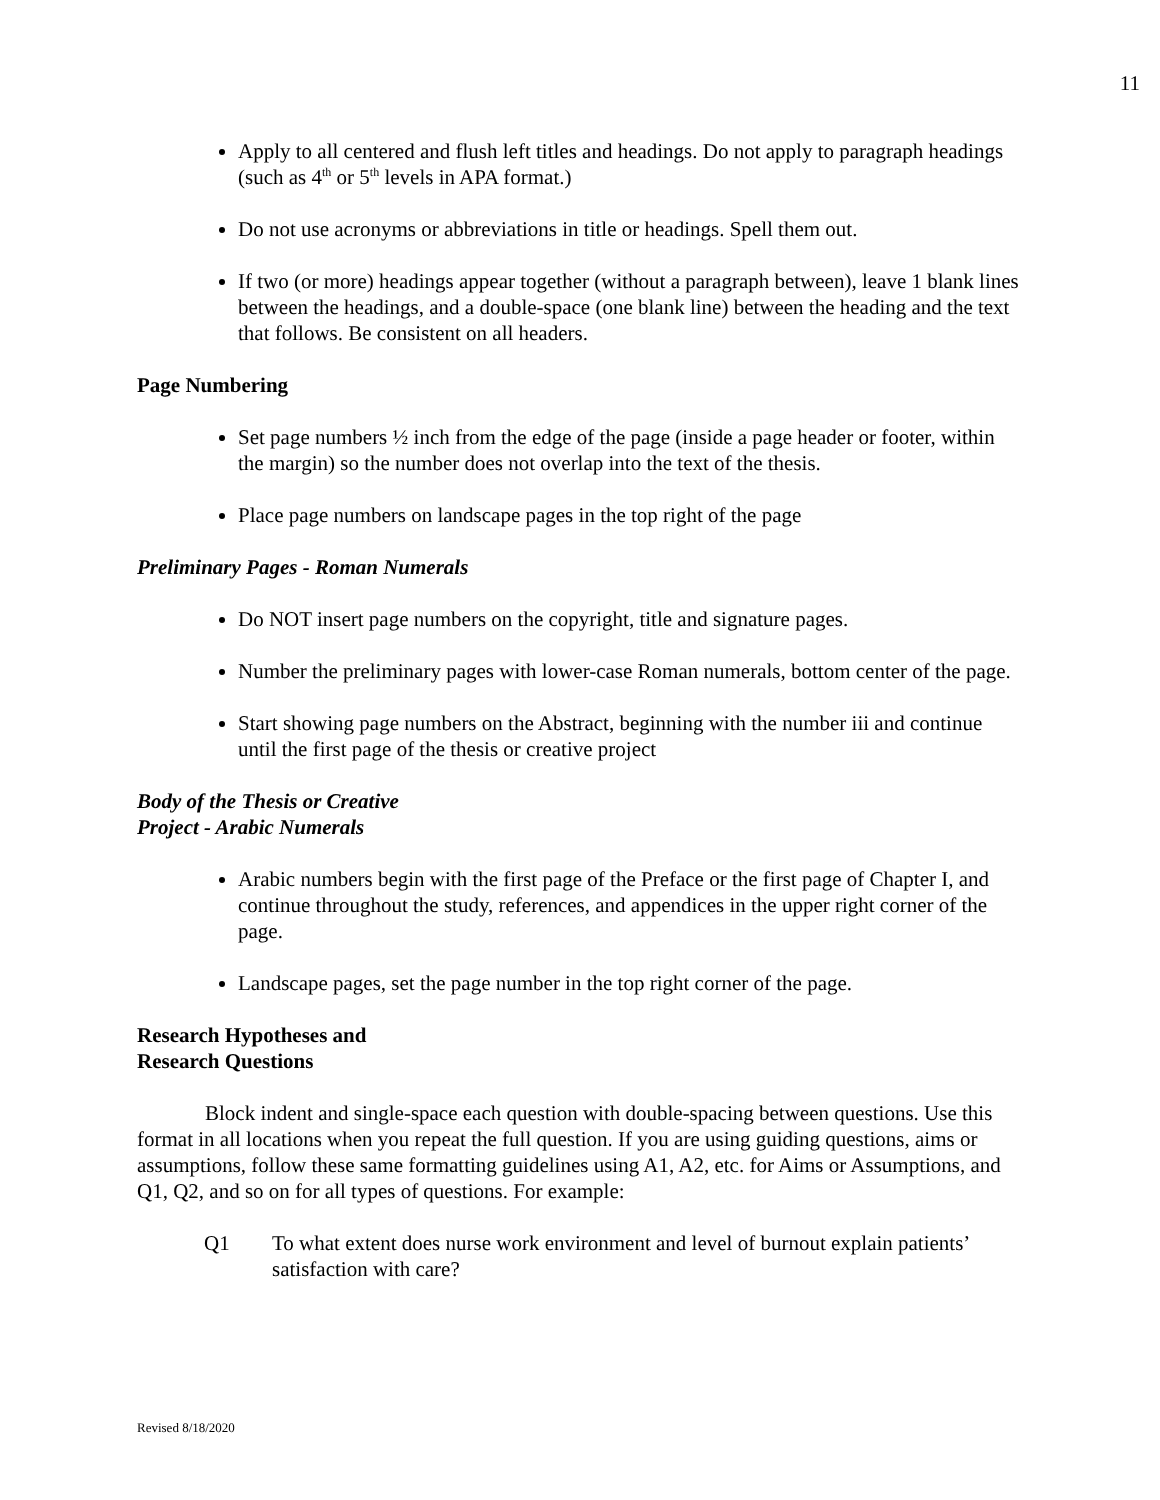11
Apply to all centered and flush left titles and headings. Do not apply to paragraph headings (such as 4<sup>th</sup> or 5<sup>th</sup> levels in APA format.)
Do not use acronyms or abbreviations in title or headings. Spell them out.
If two (or more) headings appear together (without a paragraph between), leave 1 blank lines between the headings, and a double-space (one blank line) between the heading and the text that follows. Be consistent on all headers.
Page Numbering
Set page numbers ½ inch from the edge of the page (inside a page header or footer, within the margin) so the number does not overlap into the text of the thesis.
Place page numbers on landscape pages in the top right of the page
Preliminary Pages - Roman Numerals
Do NOT insert page numbers on the copyright, title and signature pages.
Number the preliminary pages with lower-case Roman numerals, bottom center of the page.
Start showing page numbers on the Abstract, beginning with the number iii and continue until the first page of the thesis or creative project
Body of the Thesis or Creative
Project - Arabic Numerals
Arabic numbers begin with the first page of the Preface or the first page of Chapter I, and continue throughout the study, references, and appendices in the upper right corner of the page.
Landscape pages, set the page number in the top right corner of the page.
Research Hypotheses and
Research Questions
Block indent and single-space each question with double-spacing between questions. Use this format in all locations when you repeat the full question. If you are using guiding questions, aims or assumptions, follow these same formatting guidelines using A1, A2, etc. for Aims or Assumptions, and Q1, Q2, and so on for all types of questions. For example:
Q1 To what extent does nurse work environment and level of burnout explain patients’ satisfaction with care?
Revised 8/18/2020